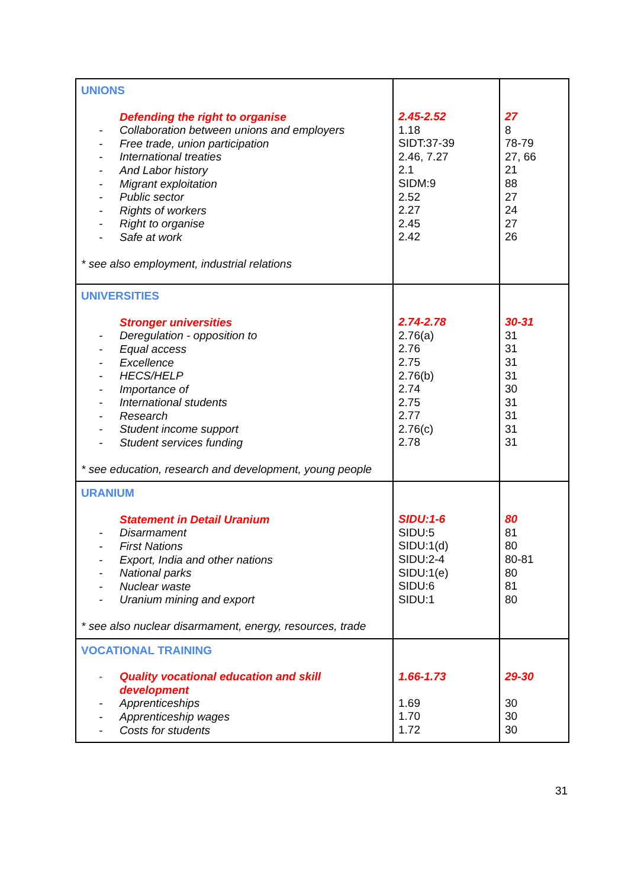| UNIONS Defending the right to organise - Collaboration between unions and employers - Free trade, union participation - International treaties - And Labor history - Migrant exploitation - Public sector - Rights of workers - Right to organise - Safe at work * see also employment, industrial relations | 2.45-2.52 1.18 SIDT:37-39 2.46, 7.27 2.1 SIDM:9 2.52 2.27 2.45 2.42 | 27 8 78-79 27, 66 21 88 27 24 27 26 |
| UNIVERSITIES Stronger universities - Deregulation - opposition to - Equal access - Excellence - HECS/HELP - Importance of - International students - Research - Student income support - Student services funding * see education, research and development, young people | 2.74-2.78 2.76(a) 2.76 2.75 2.76(b) 2.74 2.75 2.77 2.76(c) 2.78 | 30-31 31 31 31 31 30 31 31 31 31 |
| URANIUM Statement in Detail Uranium - Disarmament - First Nations - Export, India and other nations - National parks - Nuclear waste - Uranium mining and export * see also nuclear disarmament, energy, resources, trade | SIDU:1-6 SIDU:5 SIDU:1(d) SIDU:2-4 SIDU:1(e) SIDU:6 SIDU:1 | 80 81 80 80-81 80 81 80 |
| VOCATIONAL TRAINING - Quality vocational education and skill development - Apprenticeships - Apprenticeship wages - Costs for students | 1.66-1.73 1.69 1.70 1.72 | 29-30 30 30 30 |
31